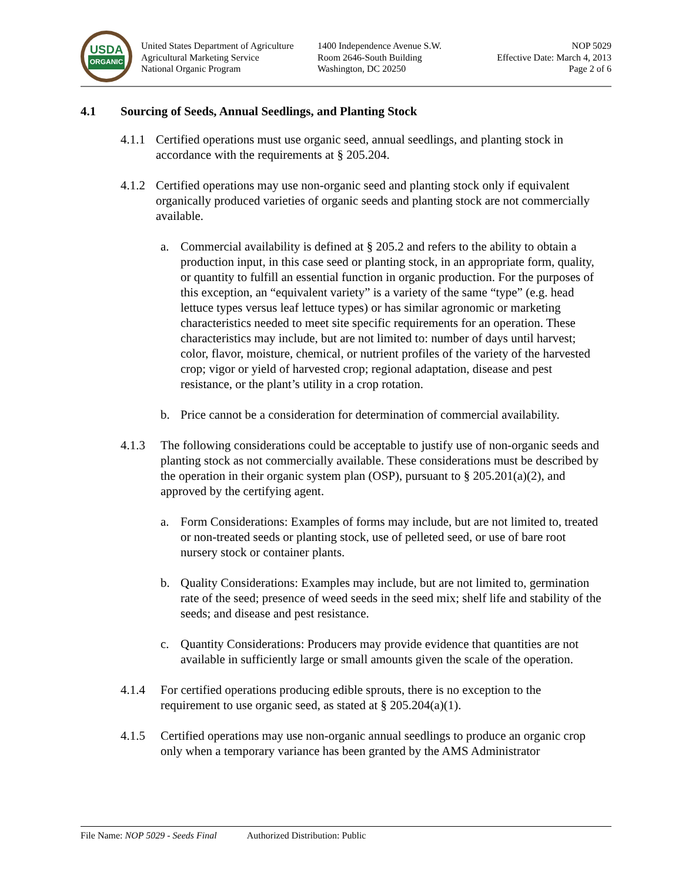USDA
ORGANIC
United States Department of Agriculture
Agricultural Marketing Service
National Organic Program
1400 Independence Avenue S.W.
Room 2646-South Building
Washington, DC 20250
NOP 5029
Effective Date: March 4, 2013
Page 2 of 6
4.1 Sourcing of Seeds, Annual Seedlings, and Planting Stock
4.1.1
Certified operations must use organic seed, annual seedlings, and planting stock in accordance with the requirements at § 205.204.
4.1.2
Certified operations may use non-organic seed and planting stock only if equivalent organically produced varieties of organic seeds and planting stock are not commercially available.
a. Commercial availability is defined at § 205.2 and refers to the ability to obtain a production input, in this case seed or planting stock, in an appropriate form, quality, or quantity to fulfill an essential function in organic production. For the purposes of this exception, an “equivalent variety” is a variety of the same “type” (e.g. head lettuce types versus leaf lettuce types) or has similar agronomic or marketing characteristics needed to meet site specific requirements for an operation. These characteristics may include, but are not limited to: number of days until harvest; color, flavor, moisture, chemical, or nutrient profiles of the variety of the harvested crop; vigor or yield of harvested crop; regional adaptation, disease and pest resistance, or the plant’s utility in a crop rotation.
b. Price cannot be a consideration for determination of commercial availability.
4.1.3 The following considerations could be acceptable to justify use of non-organic seeds and planting stock as not commercially available. These considerations must be described by the operation in their organic system plan (OSP), pursuant to § 205.201(a)(2), and approved by the certifying agent.
a. Form Considerations: Examples of forms may include, but are not limited to, treated or non-treated seeds or planting stock, use of pelleted seed, or use of bare root nursery stock or container plants.
b. Quality Considerations: Examples may include, but are not limited to, germination rate of the seed; presence of weed seeds in the seed mix; shelf life and stability of the seeds; and disease and pest resistance.
c. Quantity Considerations: Producers may provide evidence that quantities are not available in sufficiently large or small amounts given the scale of the operation.
4.1.4 For certified operations producing edible sprouts, there is no exception to the requirement to use organic seed, as stated at § 205.204(a)(1).
4.1.5 Certified operations may use non-organic annual seedlings to produce an organic crop only when a temporary variance has been granted by the AMS Administrator
File Name: NOP 5029 - Seeds Final Authorized Distribution: Public